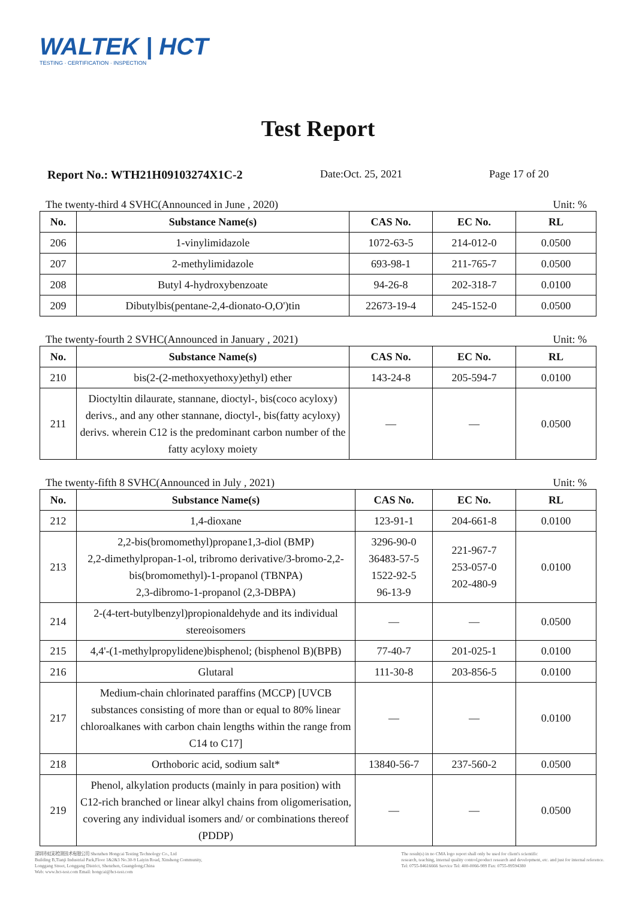WALTEK | HCT
TESTING · CERTIFICATION · INSPECTION
Test Report
Report No.: WTH21H09103274X1C-2 Date:Oct. 25, 2021 Page 17 of 20
The twenty-third 4 SVHC(Announced in June , 2020) Unit: %
| No. | Substance Name(s) | CAS No. | EC No. | RL |
| --- | --- | --- | --- | --- |
| 206 | 1-vinylimidazole | 1072-63-5 | 214-012-0 | 0.0500 |
| 207 | 2-methylimidazole | 693-98-1 | 211-765-7 | 0.0500 |
| 208 | Butyl 4-hydroxybenzoate | 94-26-8 | 202-318-7 | 0.0100 |
| 209 | Dibutylbis(pentane-2,4-dionato-O,O')tin | 22673-19-4 | 245-152-0 | 0.0500 |
The twenty-fourth 2 SVHC(Announced in January , 2021) Unit: %
| No. | Substance Name(s) | CAS No. | EC No. | RL |
| --- | --- | --- | --- | --- |
| 210 | bis(2-(2-methoxyethoxy)ethyl) ether | 143-24-8 | 205-594-7 | 0.0100 |
| 211 | Dioctyltin dilaurate, stannane, dioctyl-, bis(coco acyloxy) derivs., and any other stannane, dioctyl-, bis(fatty acyloxy) derivs. wherein C12 is the predominant carbon number of the fatty acyloxy moiety | — | — | 0.0500 |
The twenty-fifth 8 SVHC(Announced in July , 2021) Unit: %
| No. | Substance Name(s) | CAS No. | EC No. | RL |
| --- | --- | --- | --- | --- |
| 212 | 1,4-dioxane | 123-91-1 | 204-661-8 | 0.0100 |
| 213 | 2,2-bis(bromomethyl)propane1,3-diol (BMP) 2,2-dimethylpropan-1-ol, tribromo derivative/3-bromo-2,2-bis(bromomethyl)-1-propanol (TBNPA) 2,3-dibromo-1-propanol (2,3-DBPA) | 3296-90-0 36483-57-5 1522-92-5 96-13-9 | 221-967-7 253-057-0 202-480-9 | 0.0100 |
| 214 | 2-(4-tert-butylbenzyl)propionaldehyde and its individual stereoisomers | — | — | 0.0500 |
| 215 | 4,4'-(1-methylpropylidene)bisphenol; (bisphenol B)(BPB) | 77-40-7 | 201-025-1 | 0.0100 |
| 216 | Glutaral | 111-30-8 | 203-856-5 | 0.0100 |
| 217 | Medium-chain chlorinated paraffins (MCCP) [UVCB substances consisting of more than or equal to 80% linear chloroalkanes with carbon chain lengths within the range from C14 to C17] | — | — | 0.0100 |
| 218 | Orthoboric acid, sodium salt* | 13840-56-7 | 237-560-2 | 0.0500 |
| 219 | Phenol, alkylation products (mainly in para position) with C12-rich branched or linear alkyl chains from oligomerisation, covering any individual isomers and/ or combinations thereof (PDDP) | — | — | 0.0500 |
深圳市虹彩检测技术有限公司 Shenzhen Hongcai Testing Technology Co., Ltd
Building B,Tianji Industrial Park,Floor 1&2&3 No.30-9 Laiyin Road, Xinsheng Community,
Longgang Street, Longgang District, Shenzhen, Guangdong,China
Web: www.hct-test.com Email: hongcai@hct-test.com
The result(s) in no CMA logo report shall only be used for client's scientific
research, teaching, internal quality control,product research and development, etc. and just for internal reference.
Tel: 0755-84616666 Service Tel: 400-0066-989 Fax: 0755-89594380